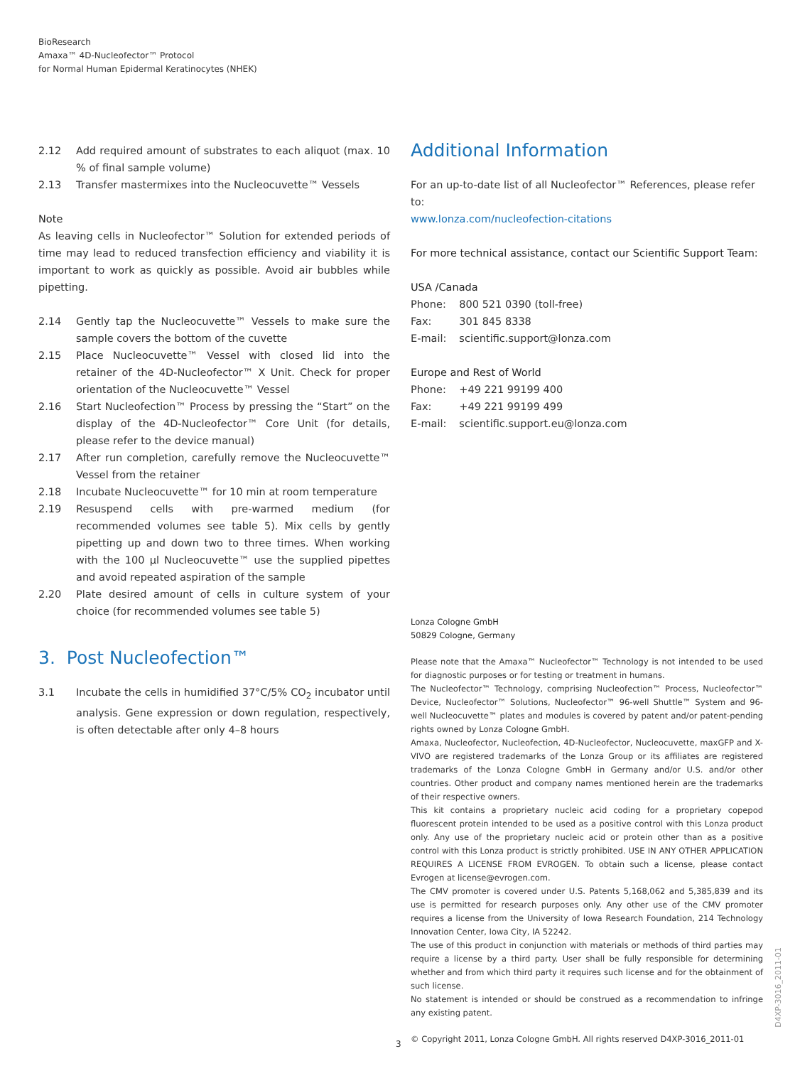BioResearch
Amaxa™ 4D-Nucleofector™ Protocol
for Normal Human Epidermal Keratinocytes (NHEK)
2.12 Add required amount of substrates to each aliquot (max. 10 % of final sample volume)
2.13 Transfer mastermixes into the Nucleocuvette™ Vessels
Note
As leaving cells in Nucleofector™ Solution for extended periods of time may lead to reduced transfection efficiency and viability it is important to work as quickly as possible. Avoid air bubbles while pipetting.
2.14 Gently tap the Nucleocuvette™ Vessels to make sure the sample covers the bottom of the cuvette
2.15 Place Nucleocuvette™ Vessel with closed lid into the retainer of the 4D-Nucleofector™ X Unit. Check for proper orientation of the Nucleocuvette™ Vessel
2.16 Start Nucleofection™ Process by pressing the “Start” on the display of the 4D-Nucleofector™ Core Unit (for details, please refer to the device manual)
2.17 After run completion, carefully remove the Nucleocuvette™ Vessel from the retainer
2.18 Incubate Nucleocuvette™ for 10 min at room temperature
2.19 Resuspend cells with pre-warmed medium (for recommended volumes see table 5). Mix cells by gently pipetting up and down two to three times. When working with the 100 µl Nucleocuvette™ use the supplied pipettes and avoid repeated aspiration of the sample
2.20 Plate desired amount of cells in culture system of your choice (for recommended volumes see table 5)
3. Post Nucleofection™
3.1 Incubate the cells in humidified 37°C/5% CO<sub>2</sub> incubator until analysis. Gene expression or down regulation, respectively, is often detectable after only 4–8 hours
Additional Information
For an up-to-date list of all Nucleofector™ References, please refer to:
www.lonza.com/nucleofection-citations
For more technical assistance, contact our Scientific Support Team:
USA /Canada
| Phone: | 800 521 0390 (toll-free) |
| Fax: | 301 845 8338 |
| E-mail: | scientific.support@lonza.com |
Europe and Rest of World
| Phone: | +49 221 99199 400 |
| Fax: | +49 221 99199 499 |
| E-mail: | scientific.support.eu@lonza.com |
Lonza Cologne GmbH
50829 Cologne, Germany
Please note that the Amaxa™ Nucleofector™ Technology is not intended to be used for diagnostic purposes or for testing or treatment in humans.
The Nucleofector™ Technology, comprising Nucleofection™ Process, Nucleofector™ Device, Nucleofector™ Solutions, Nucleofector™ 96-well Shuttle™ System and 96-well Nucleocuvette™ plates and modules is covered by patent and/or patent-pending rights owned by Lonza Cologne GmbH.
Amaxa, Nucleofector, Nucleofection, 4D-Nucleofector, Nucleocuvette, maxGFP and X-VIVO are registered trademarks of the Lonza Group or its affiliates are registered trademarks of the Lonza Cologne GmbH in Germany and/or U.S. and/or other countries. Other product and company names mentioned herein are the trademarks of their respective owners.
This kit contains a proprietary nucleic acid coding for a proprietary copepod fluorescent protein intended to be used as a positive control with this Lonza product only. Any use of the proprietary nucleic acid or protein other than as a positive control with this Lonza product is strictly prohibited. USE IN ANY OTHER APPLICATION REQUIRES A LICENSE FROM EVROGEN. To obtain such a license, please contact Evrogen at license@evrogen.com.
The CMV promoter is covered under U.S. Patents 5,168,062 and 5,385,839 and its use is permitted for research purposes only. Any other use of the CMV promoter requires a license from the University of Iowa Research Foundation, 214 Technology Innovation Center, Iowa City, IA 52242.
The use of this product in conjunction with materials or methods of third parties may require a license by a third party. User shall be fully responsible for determining whether and from which third party it requires such license and for the obtainment of such license.
No statement is intended or should be construed as a recommendation to infringe any existing patent.
© Copyright 2011, Lonza Cologne GmbH. All rights reserved D4XP-3016_2011-01
3
D4XP-3016_2011-01